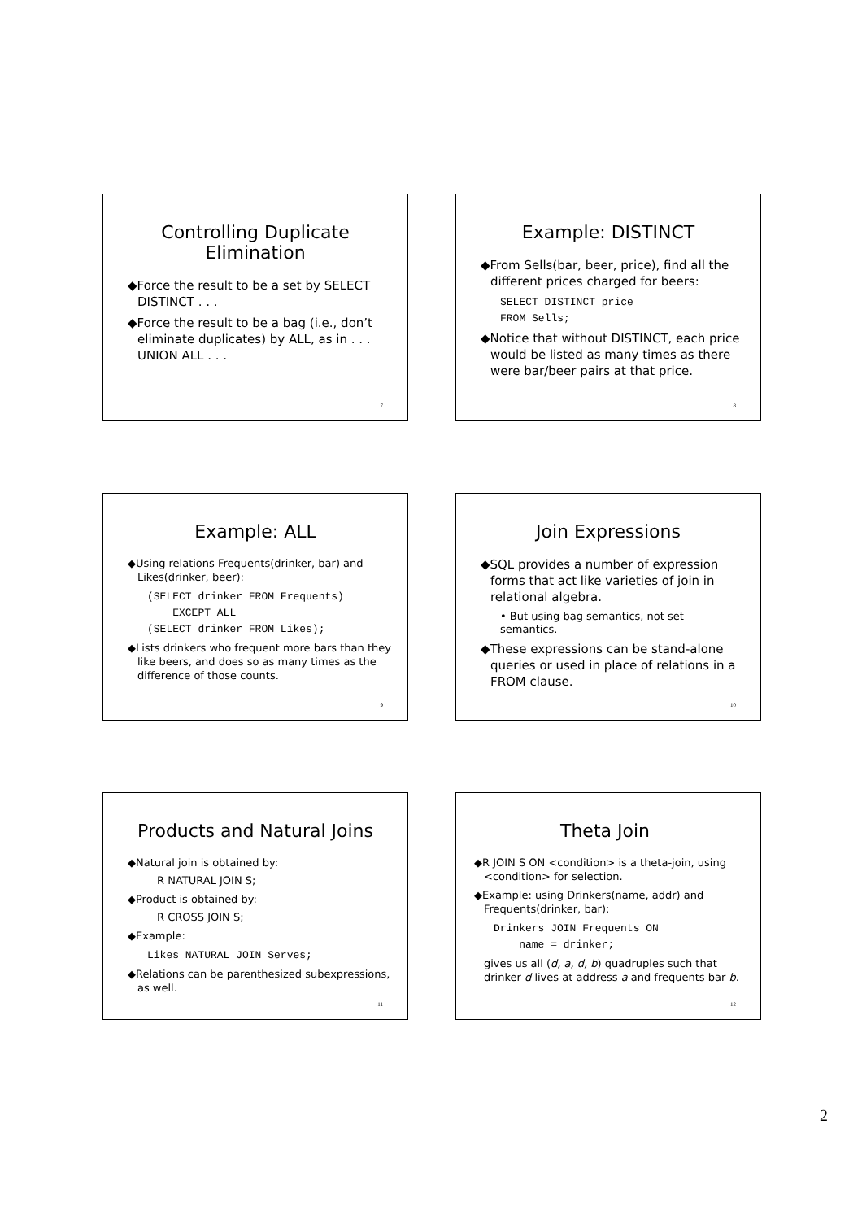Controlling Duplicate Elimination
◆Force the result to be a set by SELECT DISTINCT . . .
◆Force the result to be a bag (i.e., don’t eliminate duplicates) by ALL, as in . . . UNION ALL . . .
7
Example: DISTINCT
◆From Sells(bar, beer, price), find all the different prices charged for beers:
SELECT DISTINCT price FROM Sells;
◆Notice that without DISTINCT, each price would be listed as many times as there were bar/beer pairs at that price.
8
Example: ALL
◆Using relations Frequents(drinker, bar) and Likes(drinker, beer):
(SELECT drinker FROM Frequents) EXCEPT ALL (SELECT drinker FROM Likes);
◆Lists drinkers who frequent more bars than they like beers, and does so as many times as the difference of those counts.
9
Join Expressions
◆SQL provides a number of expression forms that act like varieties of join in relational algebra.
• But using bag semantics, not set semantics.
◆These expressions can be stand-alone queries or used in place of relations in a FROM clause.
10
Products and Natural Joins
◆Natural join is obtained by:
R NATURAL JOIN S;
◆Product is obtained by:
R CROSS JOIN S;
◆Example:
Likes NATURAL JOIN Serves;
◆Relations can be parenthesized subexpressions, as well.
11
Theta Join
◆R JOIN S ON <condition> is a theta-join, using <condition> for selection.
◆Example: using Drinkers(name, addr) and Frequents(drinker, bar):
Drinkers JOIN Frequents ON name = drinker;
gives us all (d, a, d, b) quadruples such that drinker d lives at address a and frequents bar b.
12
2